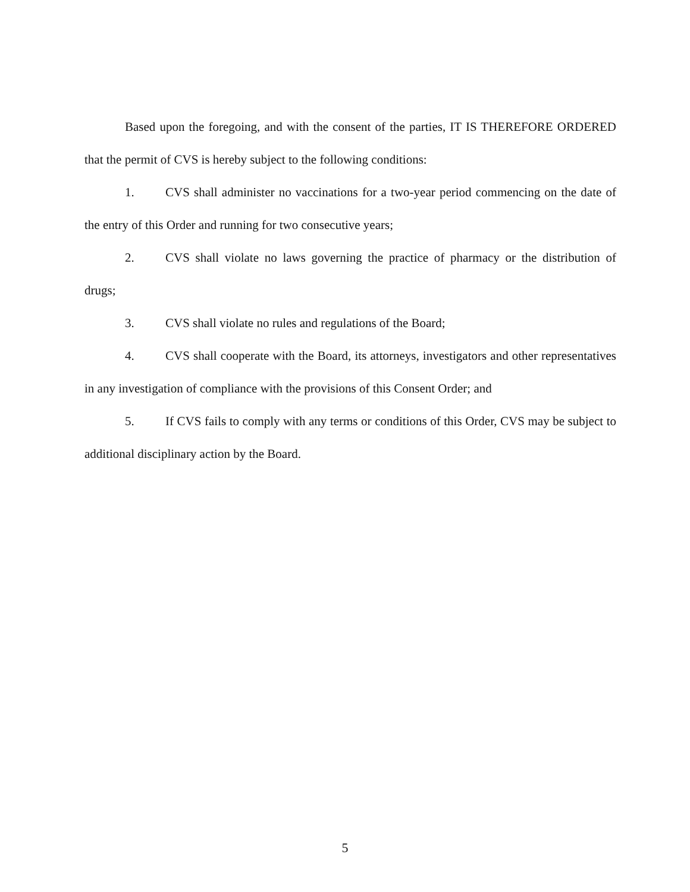Based upon the foregoing, and with the consent of the parties, IT IS THEREFORE ORDERED that the permit of CVS is hereby subject to the following conditions:
1. CVS shall administer no vaccinations for a two-year period commencing on the date of the entry of this Order and running for two consecutive years;
2. CVS shall violate no laws governing the practice of pharmacy or the distribution of drugs;
3. CVS shall violate no rules and regulations of the Board;
4. CVS shall cooperate with the Board, its attorneys, investigators and other representatives in any investigation of compliance with the provisions of this Consent Order; and
5. If CVS fails to comply with any terms or conditions of this Order, CVS may be subject to additional disciplinary action by the Board.
5